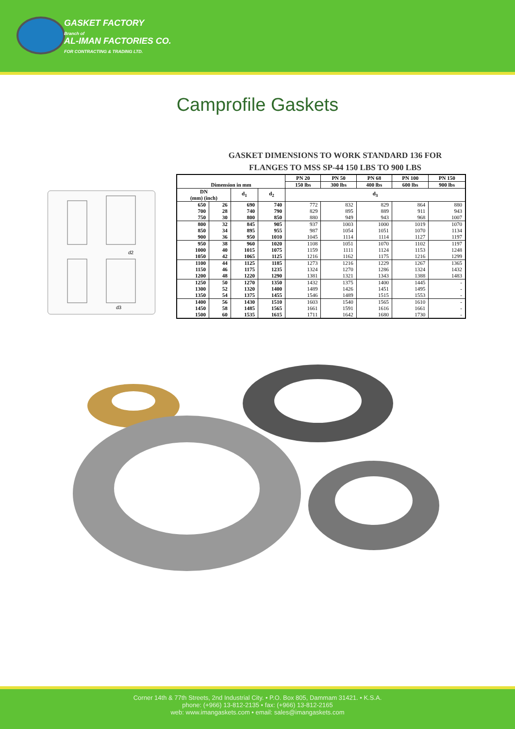GASKET FACTORY
Branch of
AL-IMAN FACTORIES CO.
FOR CONTRACTING & TRADING LTD.
Camprofile Gaskets
GASKET DIMENSIONS TO WORK STANDARD 136 FOR
FLANGES TO MSS SP-44 150 LBS TO 900 LBS
d2
d3
| Dimension in mm | | | | PN 20 | PN 50 | PN 68 | PN 100 | PN 150 |
| --- | --- | --- | --- | --- | --- | --- | --- | --- |
| | | | | 150 lbs | 300 lbs | 400 lbs | 600 lbs | 900 lbs |
| DN (mm) (inch) | | d<sub>1</sub> | d<sub>2</sub> | d<sub>3</sub> | | | | |
| 650 | 26 | 690 | 740 | 772 | 832 | 829 | 864 | 880 |
| 700 | 28 | 740 | 790 | 829 | 895 | 889 | 911 | 943 |
| 750 | 30 | 800 | 850 | 880 | 949 | 943 | 968 | 1007 |
| 800 | 32 | 845 | 905 | 937 | 1003 | 1000 | 1019 | 1070 |
| 850 | 34 | 895 | 955 | 987 | 1054 | 1051 | 1070 | 1134 |
| 900 | 36 | 950 | 1010 | 1045 | 1114 | 1114 | 1127 | 1197 |
| 950 | 38 | 960 | 1020 | 1108 | 1051 | 1070 | 1102 | 1197 |
| 1000 | 40 | 1015 | 1075 | 1159 | 1111 | 1124 | 1153 | 1248 |
| 1050 | 42 | 1065 | 1125 | 1216 | 1162 | 1175 | 1216 | 1299 |
| 1100 | 44 | 1125 | 1185 | 1273 | 1216 | 1229 | 1267 | 1365 |
| 1150 | 46 | 1175 | 1235 | 1324 | 1270 | 1286 | 1324 | 1432 |
| 1200 | 48 | 1220 | 1290 | 1381 | 1321 | 1343 | 1388 | 1483 |
| 1250 | 50 | 1270 | 1350 | 1432 | 1375 | 1400 | 1445 | - |
| 1300 | 52 | 1320 | 1400 | 1489 | 1426 | 1451 | 1495 | - |
| 1350 | 54 | 1375 | 1455 | 1546 | 1489 | 1515 | 1553 | - |
| 1400 | 56 | 1430 | 1510 | 1603 | 1540 | 1565 | 1610 | - |
| 1450 | 58 | 1485 | 1565 | 1661 | 1591 | 1616 | 1661 | - |
| 1500 | 60 | 1535 | 1615 | 1711 | 1642 | 1680 | 1730 | - |
Corner 14th & 77th Streets, 2nd Industrial City. • P.O. Box 805, Dammam 31421. • K.S.A.
phone: (+966) 13-812-2135 • fax: (+966) 13-812-2165
web: www.imangaskets.com • email: sales@imangaskets.com